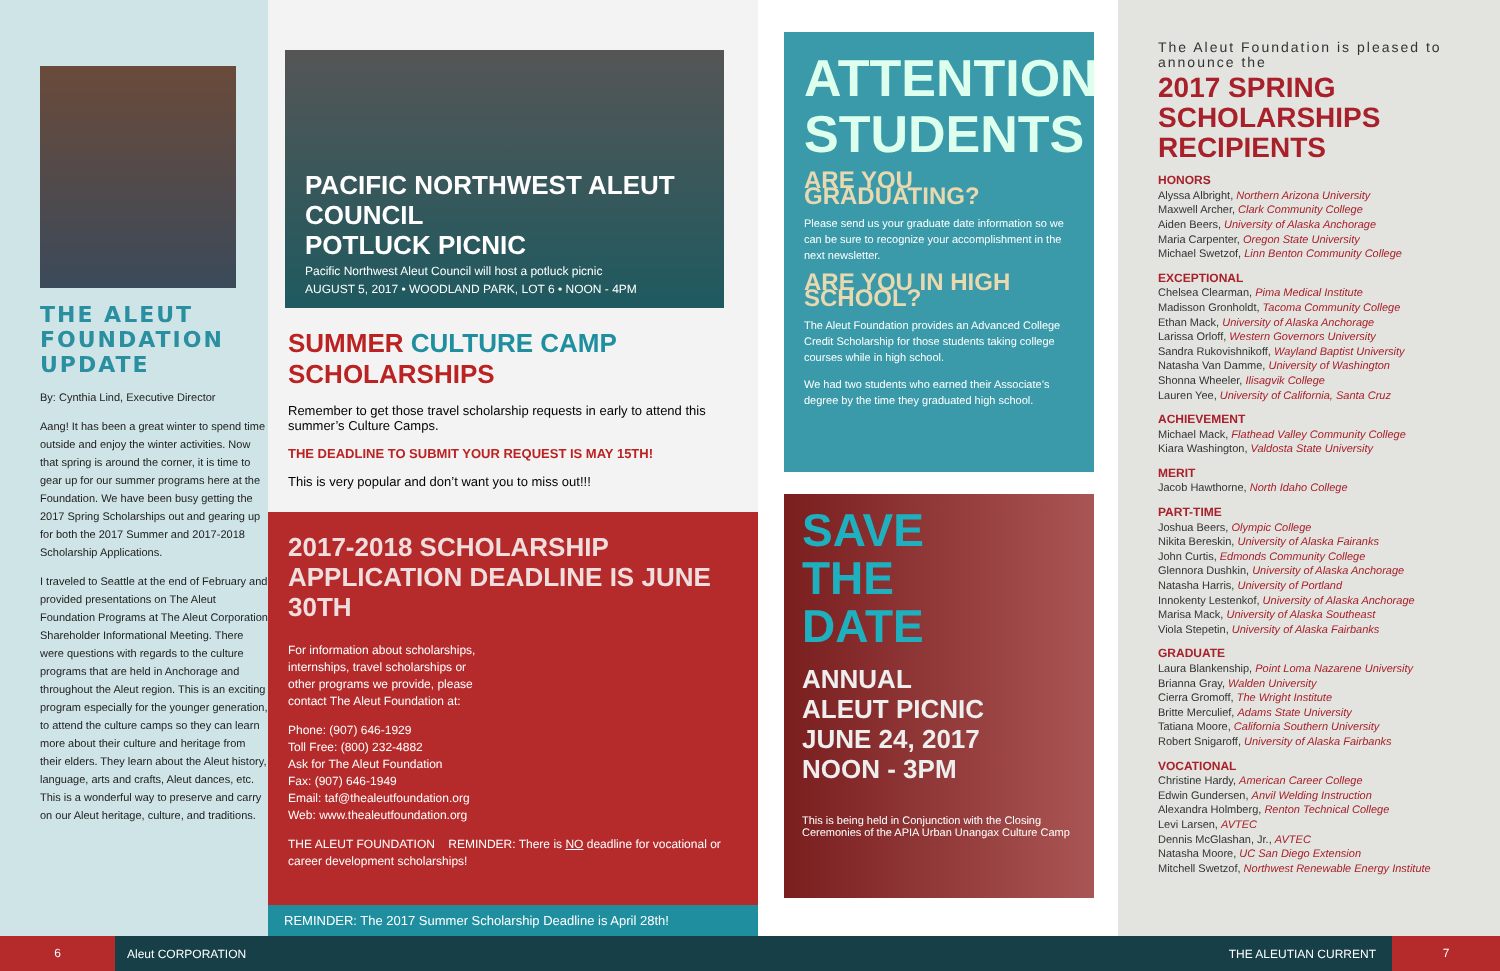THE ALEUT FOUNDATION UPDATE
By: Cynthia Lind, Executive Director
Aang! It has been a great winter to spend time outside and enjoy the winter activities. Now that spring is around the corner, it is time to gear up for our summer programs here at the Foundation. We have been busy getting the 2017 Spring Scholarships out and gearing up for both the 2017 Summer and 2017-2018 Scholarship Applications.
I traveled to Seattle at the end of February and provided presentations on The Aleut Foundation Programs at The Aleut Corporation Shareholder Informational Meeting. There were questions with regards to the culture programs that are held in Anchorage and throughout the Aleut region. This is an exciting program especially for the younger generation, to attend the culture camps so they can learn more about their culture and heritage from their elders. They learn about the Aleut history, language, arts and crafts, Aleut dances, etc. This is a wonderful way to preserve and carry on our Aleut heritage, culture, and traditions.
PACIFIC NORTHWEST ALEUT COUNCIL
POTLUCK PICNIC
Pacific Northwest Aleut Council will host a potluck picnic
AUGUST 5, 2017 • WOODLAND PARK, LOT 6 • NOON - 4PM
SUMMER CULTURE CAMP SCHOLARSHIPS
Remember to get those travel scholarship requests in early to attend this summer’s Culture Camps.
THE DEADLINE TO SUBMIT YOUR REQUEST IS MAY 15TH!
This is very popular and don’t want you to miss out!!!
2017-2018 SCHOLARSHIP APPLICATION DEADLINE IS JUNE 30TH
For information about scholarships, internships, travel scholarships or other programs we provide, please contact The Aleut Foundation at:
Phone: (907) 646-1929
Toll Free: (800) 232-4882
Ask for The Aleut Foundation
Fax: (907) 646-1949
Email: taf@thealeutfoundation.org
Web: www.thealeutfoundation.org
THE ALEUT FOUNDATION REMINDER: There is NO deadline for vocational or career development scholarships!
REMINDER: The 2017 Summer Scholarship Deadline is April 28th!
ATTENTION STUDENTS
ARE YOU GRADUATING?
Please send us your graduate date information so we can be sure to recognize your accomplishment in the next newsletter.
ARE YOU IN HIGH SCHOOL?
The Aleut Foundation provides an Advanced College Credit Scholarship for those students taking college courses while in high school.
We had two students who earned their Associate’s degree by the time they graduated high school.
SAVE
THE
DATE
ANNUAL
ALEUT PICNIC
JUNE 24, 2017
NOON - 3PM
This is being held in Conjunction with the Closing Ceremonies of the APIA Urban Unangax Culture Camp
The Aleut Foundation is pleased to announce the
2017 SPRING SCHOLARSHIPS RECIPIENTS
HONORS
Alyssa Albright, Northern Arizona University
Maxwell Archer, Clark Community College
Aiden Beers, University of Alaska Anchorage
Maria Carpenter, Oregon State University
Michael Swetzof, Linn Benton Community College
EXCEPTIONAL
Chelsea Clearman, Pima Medical Institute
Madisson Gronholdt, Tacoma Community College
Ethan Mack, University of Alaska Anchorage
Larissa Orloff, Western Governors University
Sandra Rukovishnikoff, Wayland Baptist University
Natasha Van Damme, University of Washington
Shonna Wheeler, Ilisagvik College
Lauren Yee, University of California, Santa Cruz
ACHIEVEMENT
Michael Mack, Flathead Valley Community College
Kiara Washington, Valdosta State University
MERIT
Jacob Hawthorne, North Idaho College
PART-TIME
Joshua Beers, Olympic College
Nikita Bereskin, University of Alaska Fairanks
John Curtis, Edmonds Community College
Glennora Dushkin, University of Alaska Anchorage
Natasha Harris, University of Portland
Innokenty Lestenkof, University of Alaska Anchorage
Marisa Mack, University of Alaska Southeast
Viola Stepetin, University of Alaska Fairbanks
GRADUATE
Laura Blankenship, Point Loma Nazarene University
Brianna Gray, Walden University
Cierra Gromoff, The Wright Institute
Britte Merculief, Adams State University
Tatiana Moore, California Southern University
Robert Snigaroff, University of Alaska Fairbanks
VOCATIONAL
Christine Hardy, American Career College
Edwin Gundersen, Anvil Welding Instruction
Alexandra Holmberg, Renton Technical College
Levi Larsen, AVTEC
Dennis McGlashan, Jr., AVTEC
Natasha Moore, UC San Diego Extension
Mitchell Swetzof, Northwest Renewable Energy Institute
6 Aleut CORPORATION THE ALEUTIAN CURRENT 7